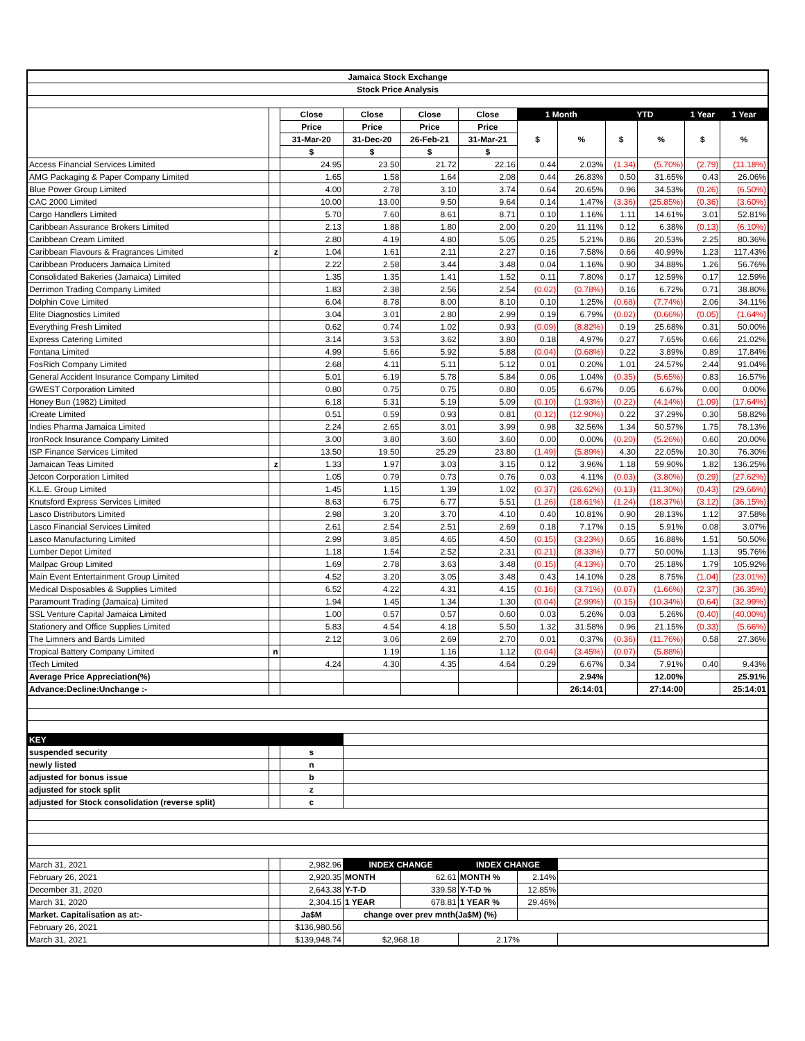| Jamaica Stock Exchange | | | | | | | | | | | |
| --- | --- | --- | --- | --- | --- | --- | --- | --- | --- | --- | --- |
| Stock Price Analysis | | | | | | | | | | | |
| | | Close | Close | Close | Close | 1 Month | | YTD | | 1 Year | 1 Year |
| | | Price | Price | Price | Price | $ | % | $ | % | $ | % |
| | | 31-Mar-20 | 31-Dec-20 | 26-Feb-21 | 31-Mar-21 | | | | | | |
| | | $ | $ | $ | $ | | | | | | |
| Access Financial Services Limited | | 24.95 | 23.50 | 21.72 | 22.16 | 0.44 | 2.03% | (1.34) | (5.70%) | (2.79) | (11.18%) |
| AMG Packaging & Paper Company Limited | | 1.65 | 1.58 | 1.64 | 2.08 | 0.44 | 26.83% | 0.50 | 31.65% | 0.43 | 26.06% |
| Blue Power Group Limited | | 4.00 | 2.78 | 3.10 | 3.74 | 0.64 | 20.65% | 0.96 | 34.53% | (0.26) | (6.50%) |
| CAC 2000 Limited | | 10.00 | 13.00 | 9.50 | 9.64 | 0.14 | 1.47% | (3.36) | (25.85%) | (0.36) | (3.60%) |
| Cargo Handlers Limited | | 5.70 | 7.60 | 8.61 | 8.71 | 0.10 | 1.16% | 1.11 | 14.61% | 3.01 | 52.81% |
| Caribbean Assurance Brokers Limited | | 2.13 | 1.88 | 1.80 | 2.00 | 0.20 | 11.11% | 0.12 | 6.38% | (0.13) | (6.10%) |
| Caribbean Cream Limited | | 2.80 | 4.19 | 4.80 | 5.05 | 0.25 | 5.21% | 0.86 | 20.53% | 2.25 | 80.36% |
| Caribbean Flavours & Fragrances Limited | z | 1.04 | 1.61 | 2.11 | 2.27 | 0.16 | 7.58% | 0.66 | 40.99% | 1.23 | 117.43% |
| Caribbean Producers Jamaica Limited | | 2.22 | 2.58 | 3.44 | 3.48 | 0.04 | 1.16% | 0.90 | 34.88% | 1.26 | 56.76% |
| Consolidated Bakeries (Jamaica) Limited | | 1.35 | 1.35 | 1.41 | 1.52 | 0.11 | 7.80% | 0.17 | 12.59% | 0.17 | 12.59% |
| Derrimon Trading Company Limited | | 1.83 | 2.38 | 2.56 | 2.54 | (0.02) | (0.78%) | 0.16 | 6.72% | 0.71 | 38.80% |
| Dolphin Cove Limited | | 6.04 | 8.78 | 8.00 | 8.10 | 0.10 | 1.25% | (0.68) | (7.74%) | 2.06 | 34.11% |
| Elite Diagnostics Limited | | 3.04 | 3.01 | 2.80 | 2.99 | 0.19 | 6.79% | (0.02) | (0.66%) | (0.05) | (1.64%) |
| Everything Fresh Limited | | 0.62 | 0.74 | 1.02 | 0.93 | (0.09) | (8.82%) | 0.19 | 25.68% | 0.31 | 50.00% |
| Express Catering Limited | | 3.14 | 3.53 | 3.62 | 3.80 | 0.18 | 4.97% | 0.27 | 7.65% | 0.66 | 21.02% |
| Fontana Limited | | 4.99 | 5.66 | 5.92 | 5.88 | (0.04) | (0.68%) | 0.22 | 3.89% | 0.89 | 17.84% |
| FosRich Company Limited | | 2.68 | 4.11 | 5.11 | 5.12 | 0.01 | 0.20% | 1.01 | 24.57% | 2.44 | 91.04% |
| General Accident Insurance Company Limited | | 5.01 | 6.19 | 5.78 | 5.84 | 0.06 | 1.04% | (0.35) | (5.65%) | 0.83 | 16.57% |
| GWEST Corporation Limited | | 0.80 | 0.75 | 0.75 | 0.80 | 0.05 | 6.67% | 0.05 | 6.67% | 0.00 | 0.00% |
| Honey Bun (1982) Limited | | 6.18 | 5.31 | 5.19 | 5.09 | (0.10) | (1.93%) | (0.22) | (4.14%) | (1.09) | (17.64%) |
| iCreate Limited | | 0.51 | 0.59 | 0.93 | 0.81 | (0.12) | (12.90%) | 0.22 | 37.29% | 0.30 | 58.82% |
| Indies Pharma Jamaica Limited | | 2.24 | 2.65 | 3.01 | 3.99 | 0.98 | 32.56% | 1.34 | 50.57% | 1.75 | 78.13% |
| IronRock Insurance Company Limited | | 3.00 | 3.80 | 3.60 | 3.60 | 0.00 | 0.00% | (0.20) | (5.26%) | 0.60 | 20.00% |
| ISP Finance Services Limited | | 13.50 | 19.50 | 25.29 | 23.80 | (1.49) | (5.89%) | 4.30 | 22.05% | 10.30 | 76.30% |
| Jamaican Teas Limited | z | 1.33 | 1.97 | 3.03 | 3.15 | 0.12 | 3.96% | 1.18 | 59.90% | 1.82 | 136.25% |
| Jetcon Corporation Limited | | 1.05 | 0.79 | 0.73 | 0.76 | 0.03 | 4.11% | (0.03) | (3.80%) | (0.29) | (27.62%) |
| K.L.E. Group Limited | | 1.45 | 1.15 | 1.39 | 1.02 | (0.37) | (26.62%) | (0.13) | (11.30%) | (0.43) | (29.66%) |
| Knutsford Express Services Limited | | 8.63 | 6.75 | 6.77 | 5.51 | (1.26) | (18.61%) | (1.24) | (18.37%) | (3.12) | (36.15%) |
| Lasco Distributors Limited | | 2.98 | 3.20 | 3.70 | 4.10 | 0.40 | 10.81% | 0.90 | 28.13% | 1.12 | 37.58% |
| Lasco Financial Services Limited | | 2.61 | 2.54 | 2.51 | 2.69 | 0.18 | 7.17% | 0.15 | 5.91% | 0.08 | 3.07% |
| Lasco Manufacturing Limited | | 2.99 | 3.85 | 4.65 | 4.50 | (0.15) | (3.23%) | 0.65 | 16.88% | 1.51 | 50.50% |
| Lumber Depot Limited | | 1.18 | 1.54 | 2.52 | 2.31 | (0.21) | (8.33%) | 0.77 | 50.00% | 1.13 | 95.76% |
| Mailpac Group Limited | | 1.69 | 2.78 | 3.63 | 3.48 | (0.15) | (4.13%) | 0.70 | 25.18% | 1.79 | 105.92% |
| Main Event Entertainment Group Limited | | 4.52 | 3.20 | 3.05 | 3.48 | 0.43 | 14.10% | 0.28 | 8.75% | (1.04) | (23.01%) |
| Medical Disposables & Supplies Limited | | 6.52 | 4.22 | 4.31 | 4.15 | (0.16) | (3.71%) | (0.07) | (1.66%) | (2.37) | (36.35%) |
| Paramount Trading (Jamaica) Limited | | 1.94 | 1.45 | 1.34 | 1.30 | (0.04) | (2.99%) | (0.15) | (10.34%) | (0.64) | (32.99%) |
| SSL Venture Capital Jamaica Limited | | 1.00 | 0.57 | 0.57 | 0.60 | 0.03 | 5.26% | 0.03 | 5.26% | (0.40) | (40.00%) |
| Stationery and Office Supplies Limited | | 5.83 | 4.54 | 4.18 | 5.50 | 1.32 | 31.58% | 0.96 | 21.15% | (0.33) | (5.66%) |
| The Limners and Bards Limited | | 2.12 | 3.06 | 2.69 | 2.70 | 0.01 | 0.37% | (0.36) | (11.76%) | 0.58 | 27.36% |
| Tropical Battery Company Limited | n | | 1.19 | 1.16 | 1.12 | (0.04) | (3.45%) | (0.07) | (5.88%) | | |
| tTech Limited | | 4.24 | 4.30 | 4.35 | 4.64 | 0.29 | 6.67% | 0.34 | 7.91% | 0.40 | 9.43% |
| Average Price Appreciation(%) | | | | | | | 2.94% | | 12.00% | | 25.91% |
| Advance:Decline:Unchange :- | | | | | | | 26:14:01 | | 27:14:00 | | 25:14:01 |
| KEY | | | | | | | | | | | |
| suspended security | | s | | | | | | | | | |
| newly listed | | n | | | | | | | | | |
| adjusted for bonus issue | | b | | | | | | | | | |
| adjusted for stock split | | z | | | | | | | | | |
| adjusted for Stock consolidation (reverse split) | | c | | | | | | | | | |
| March 31, 2021 | | 2,982.96 | INDEX CHANGE | | INDEX CHANGE | | | | | | |
| February 26, 2021 | | 2,920.35 | MONTH | 62.61 | MONTH % | 2.14% | | | | | |
| December 31, 2020 | | 2,643.38 | Y-T-D | 339.58 | Y-T-D % | 12.85% | | | | | |
| March 31, 2020 | | 2,304.15 | 1 YEAR | 678.81 | 1 YEAR % | 29.46% | | | | | |
| Market. Capitalisation as at:- | | Ja$M | change over prev mnth(Ja$M) (%) | | | | | | | | |
| February 26, 2021 | | $136,980.56 | | | | | | | | | |
| March 31, 2021 | | $139,948.74 | $2,968.18 | | 2.17% | | | | | | |